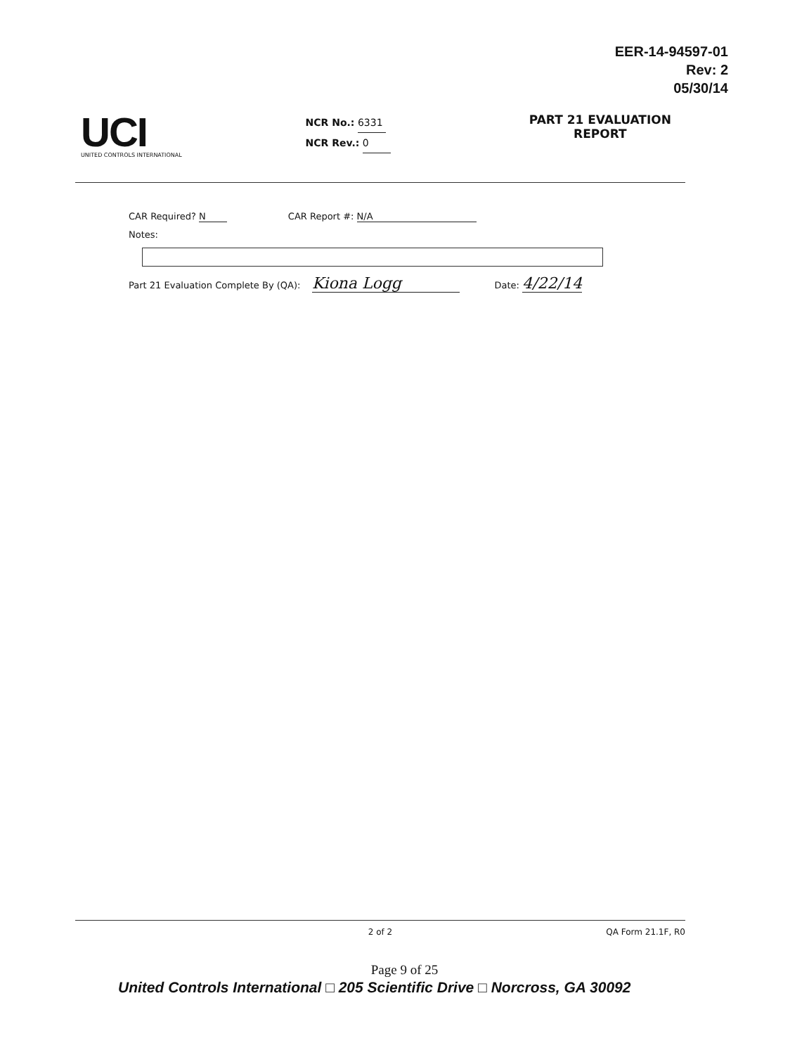EER-14-94597-01
Rev: 2
05/30/14
UCI
UNITED CONTROLS INTERNATIONAL
NCR No.: 6331
NCR Rev.: 0
PART 21 EVALUATION
REPORT
CAR Required? N CAR Report #: N/A
Notes:
Part 21 Evaluation Complete By (QA): Kiona Logg Date: 4/22/14
2 of 2 QA Form 21.1F, R0
Page 9 of 25
United Controls International □ 205 Scientific Drive □ Norcross, GA 30092